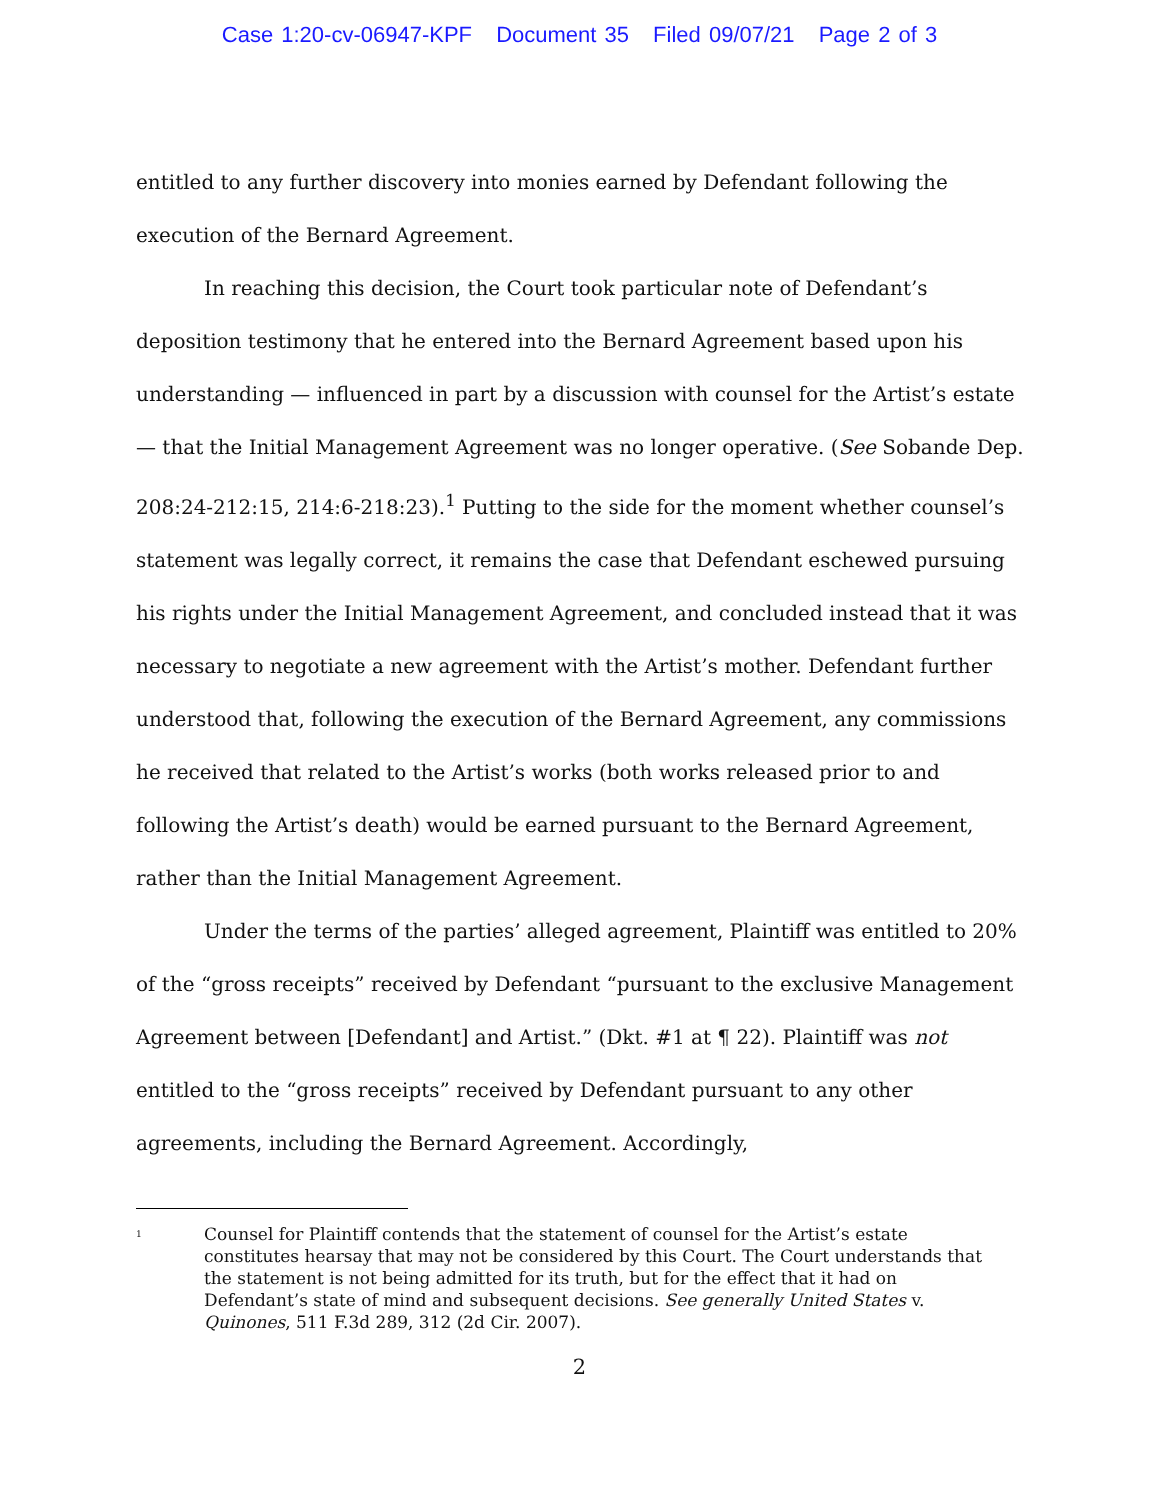Case 1:20-cv-06947-KPF Document 35 Filed 09/07/21 Page 2 of 3
entitled to any further discovery into monies earned by Defendant following the execution of the Bernard Agreement.
In reaching this decision, the Court took particular note of Defendant’s deposition testimony that he entered into the Bernard Agreement based upon his understanding — influenced in part by a discussion with counsel for the Artist’s estate — that the Initial Management Agreement was no longer operative. (See Sobande Dep. 208:24-212:15, 214:6-218:23).<sup>1</sup> Putting to the side for the moment whether counsel’s statement was legally correct, it remains the case that Defendant eschewed pursuing his rights under the Initial Management Agreement, and concluded instead that it was necessary to negotiate a new agreement with the Artist’s mother. Defendant further understood that, following the execution of the Bernard Agreement, any commissions he received that related to the Artist’s works (both works released prior to and following the Artist’s death) would be earned pursuant to the Bernard Agreement, rather than the Initial Management Agreement.
Under the terms of the parties’ alleged agreement, Plaintiff was entitled to 20% of the “gross receipts” received by Defendant “pursuant to the exclusive Management Agreement between [Defendant] and Artist.” (Dkt. #1 at ¶ 22). Plaintiff was not entitled to the “gross receipts” received by Defendant pursuant to any other agreements, including the Bernard Agreement. Accordingly,
<sup>1</sup>
Counsel for Plaintiff contends that the statement of counsel for the Artist’s estate constitutes hearsay that may not be considered by this Court. The Court understands that the statement is not being admitted for its truth, but for the effect that it had on Defendant’s state of mind and subsequent decisions. See generally United States v. Quinones, 511 F.3d 289, 312 (2d Cir. 2007).
2